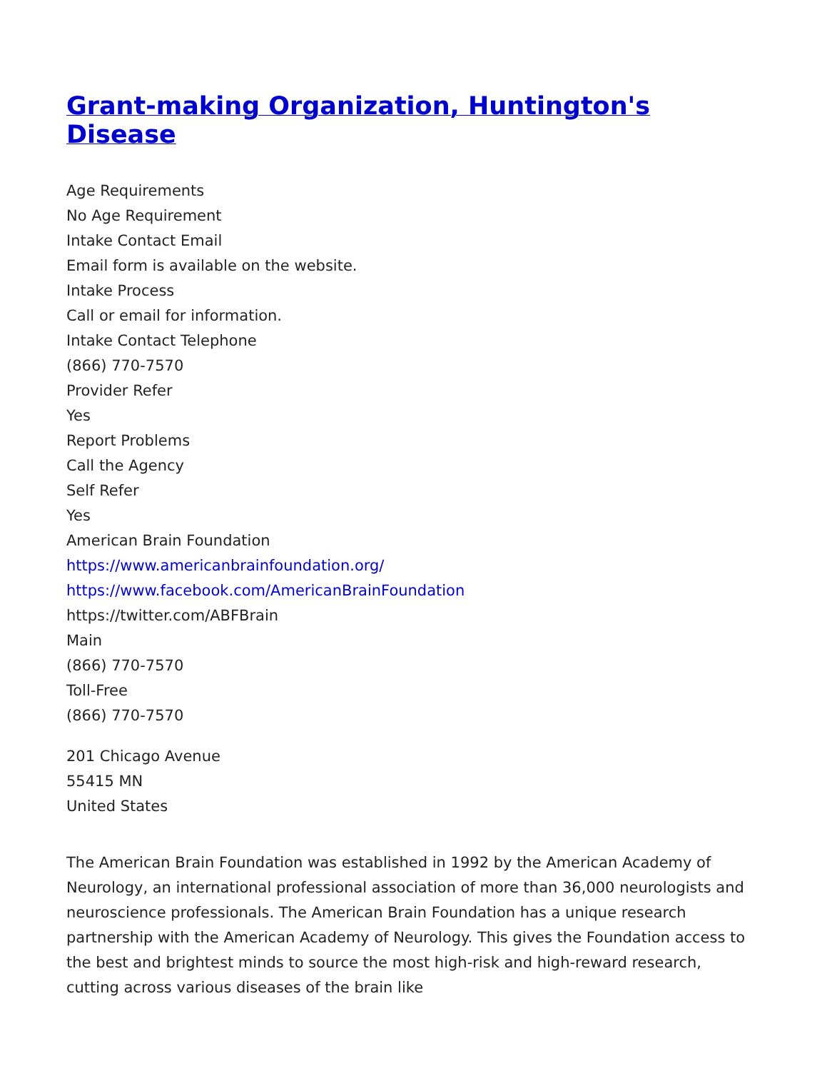Grant-making Organization, Huntington's Disease
Age Requirements
No Age Requirement
Intake Contact Email
Email form is available on the website.
Intake Process
Call or email for information.
Intake Contact Telephone
(866) 770-7570
Provider Refer
Yes
Report Problems
Call the Agency
Self Refer
Yes
American Brain Foundation
https://www.americanbrainfoundation.org/
https://www.facebook.com/AmericanBrainFoundation
https://twitter.com/ABFBrain
Main
(866) 770-7570
Toll-Free
(866) 770-7570
201 Chicago Avenue
55415 MN
United States
The American Brain Foundation was established in 1992 by the American Academy of Neurology, an international professional association of more than 36,000 neurologists and neuroscience professionals. The American Brain Foundation has a unique research partnership with the American Academy of Neurology. This gives the Foundation access to the best and brightest minds to source the most high-risk and high-reward research, cutting across various diseases of the brain like